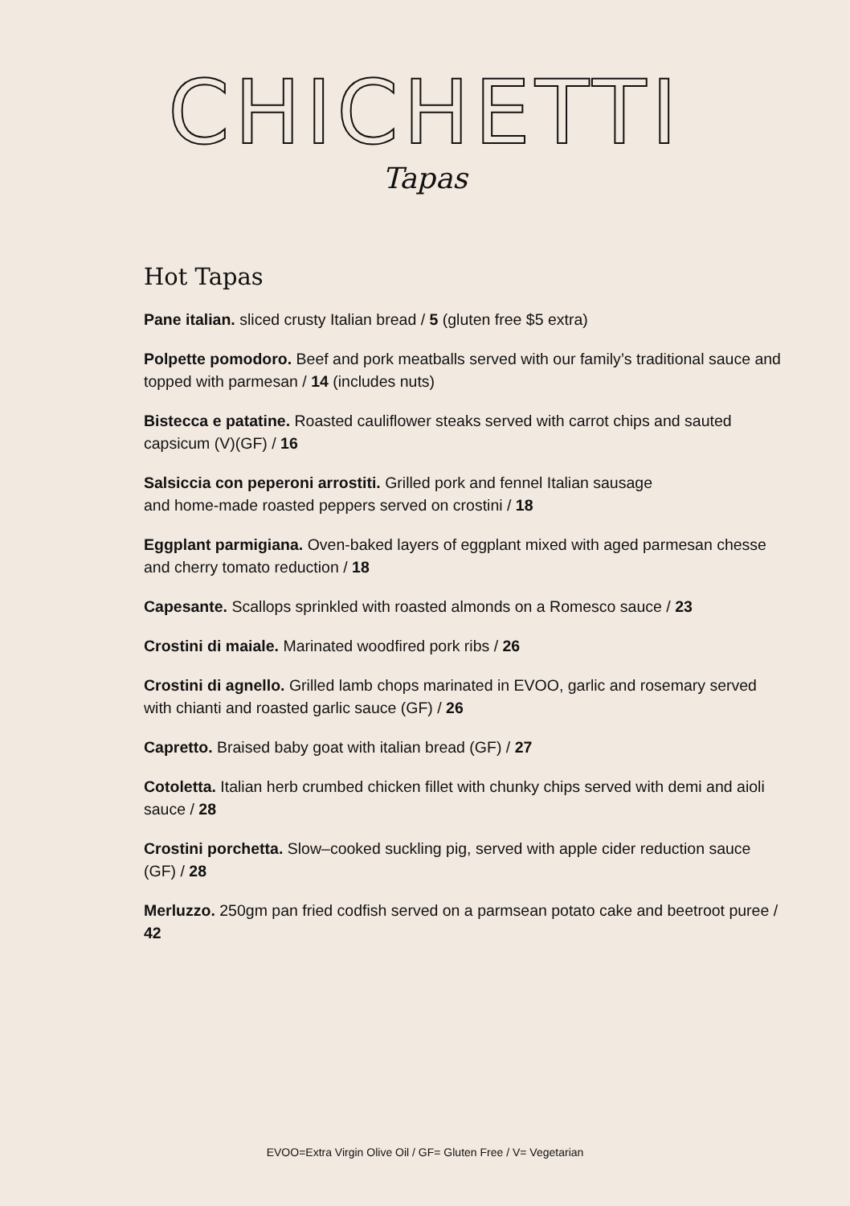CHICHETTI
Tapas
Hot Tapas
Pane italian. sliced crusty Italian bread / 5 (gluten free $5 extra)
Polpette pomodoro. Beef and pork meatballs served with our family’s traditional sauce and topped with parmesan / 14 (includes nuts)
Bistecca e patatine. Roasted cauliflower steaks served with carrot chips and sauted capsicum (V)(GF) / 16
Salsiccia con peperoni arrostiti. Grilled pork and fennel Italian sausage
and home-made roasted peppers served on crostini / 18
Eggplant parmigiana. Oven-baked layers of eggplant mixed with aged parmesan chesse and cherry tomato reduction / 18
Capesante. Scallops sprinkled with roasted almonds on a Romesco sauce / 23
Crostini di maiale. Marinated woodfired pork ribs / 26
Crostini di agnello. Grilled lamb chops marinated in EVOO, garlic and rosemary served with chianti and roasted garlic sauce (GF) / 26
Capretto. Braised baby goat with italian bread (GF) / 27
Cotoletta. Italian herb crumbed chicken fillet with chunky chips served with demi and aioli sauce / 28
Crostini porchetta. Slow–cooked suckling pig, served with apple cider reduction sauce (GF) / 28
Merluzzo. 250gm pan fried codfish served on a parmsean potato cake and beetroot puree / 42
EVOO=Extra Virgin Olive Oil / GF= Gluten Free / V= Vegetarian